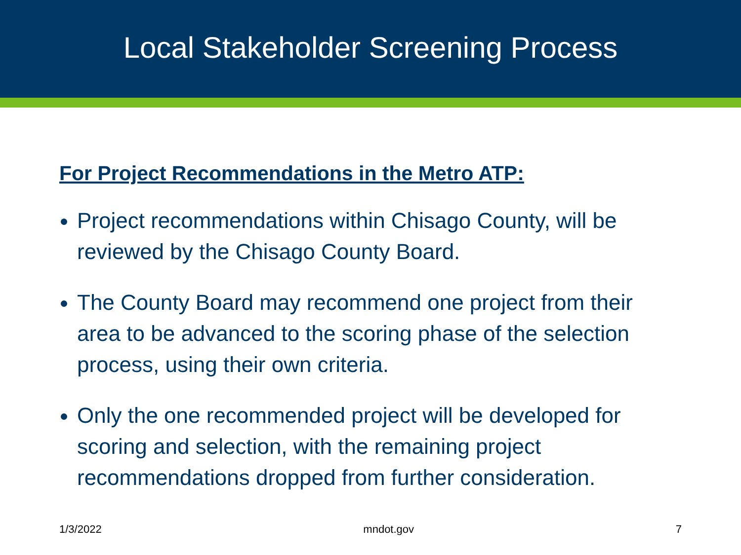Local Stakeholder Screening Process
For Project Recommendations in the Metro ATP:
Project recommendations within Chisago County, will be reviewed by the Chisago County Board.
The County Board may recommend one project from their area to be advanced to the scoring phase of the selection process, using their own criteria.
Only the one recommended project will be developed for scoring and selection, with the remaining project recommendations dropped from further consideration.
1/3/2022 mndot.gov 7